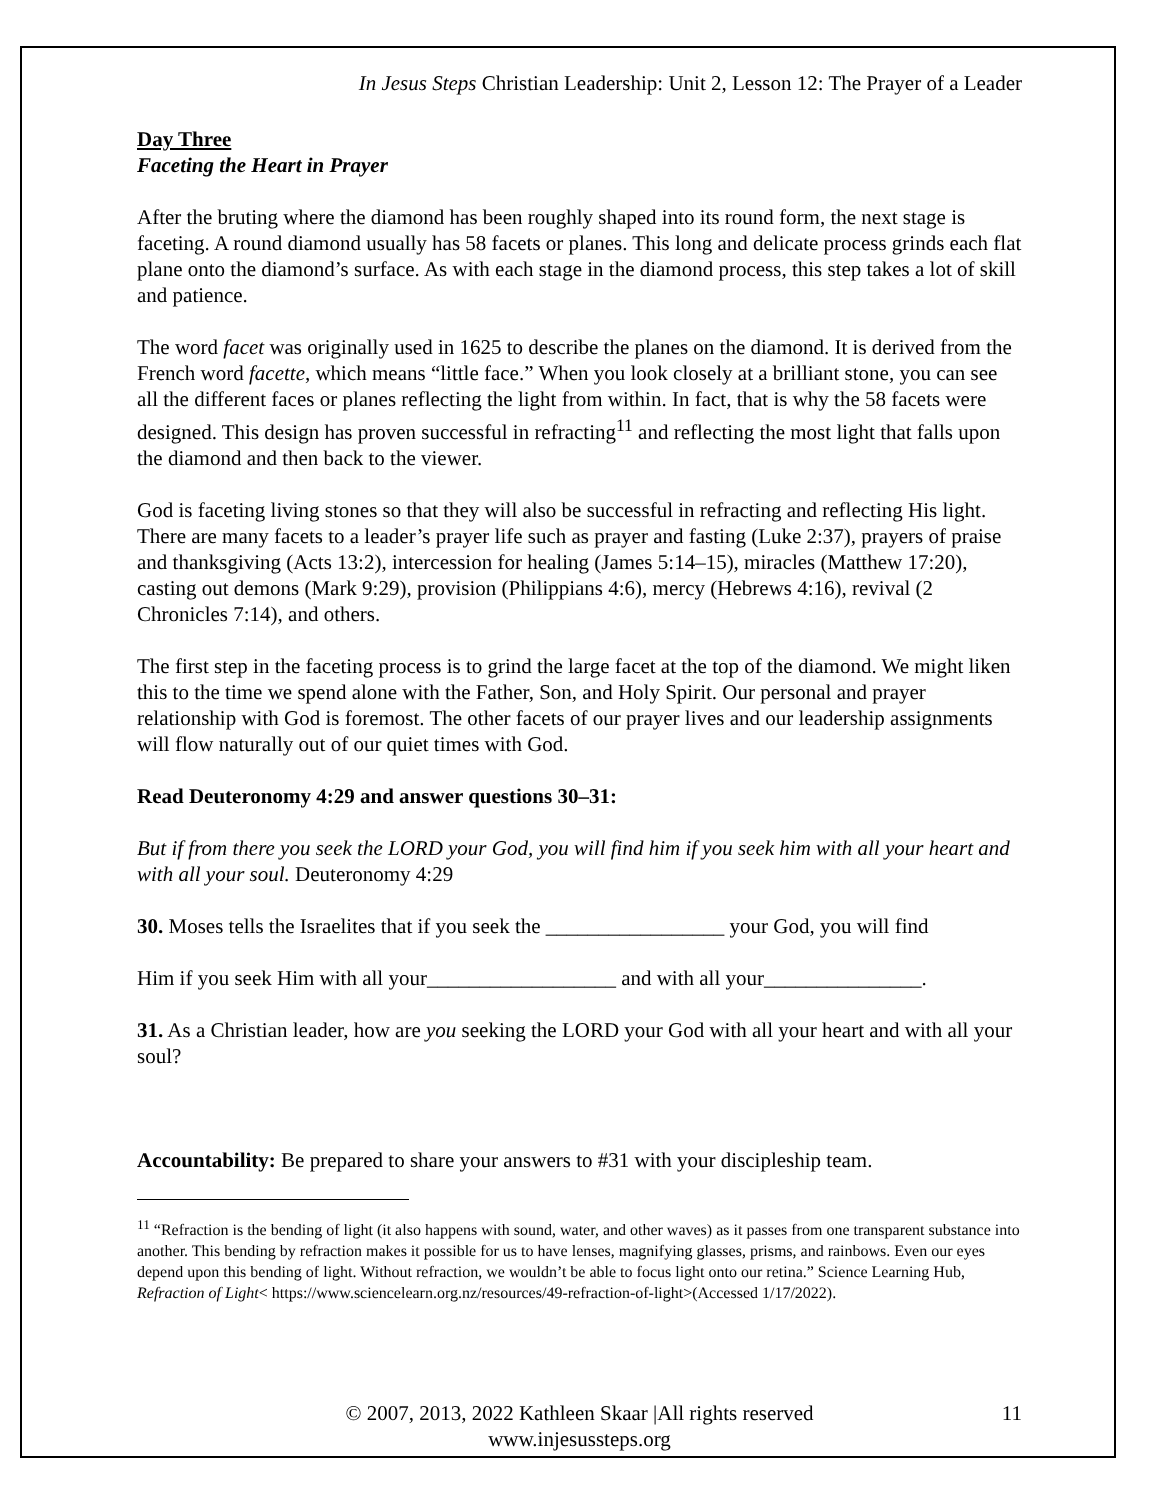In Jesus Steps Christian Leadership: Unit 2, Lesson 12: The Prayer of a Leader
Day Three
Faceting the Heart in Prayer
After the bruting where the diamond has been roughly shaped into its round form, the next stage is faceting. A round diamond usually has 58 facets or planes. This long and delicate process grinds each flat plane onto the diamond’s surface. As with each stage in the diamond process, this step takes a lot of skill and patience.
The word facet was originally used in 1625 to describe the planes on the diamond. It is derived from the French word facette, which means “little face.” When you look closely at a brilliant stone, you can see all the different faces or planes reflecting the light from within. In fact, that is why the 58 facets were designed. This design has proven successful in refracting<sup>11</sup> and reflecting the most light that falls upon the diamond and then back to the viewer.
God is faceting living stones so that they will also be successful in refracting and reflecting His light. There are many facets to a leader’s prayer life such as prayer and fasting (Luke 2:37), prayers of praise and thanksgiving (Acts 13:2), intercession for healing (James 5:14–15), miracles (Matthew 17:20), casting out demons (Mark 9:29), provision (Philippians 4:6), mercy (Hebrews 4:16), revival (2 Chronicles 7:14), and others.
The first step in the faceting process is to grind the large facet at the top of the diamond. We might liken this to the time we spend alone with the Father, Son, and Holy Spirit. Our personal and prayer relationship with God is foremost. The other facets of our prayer lives and our leadership assignments will flow naturally out of our quiet times with God.
Read Deuteronomy 4:29 and answer questions 30–31:
But if from there you seek the LORD your God, you will find him if you seek him with all your heart and with all your soul. Deuteronomy 4:29
30. Moses tells the Israelites that if you seek the _________________ your God, you will find
Him if you seek Him with all your__________________ and with all your_______________.
31. As a Christian leader, how are you seeking the LORD your God with all your heart and with all your soul?
Accountability: Be prepared to share your answers to #31 with your discipleship team.
<sup>11</sup> “Refraction is the bending of light (it also happens with sound, water, and other waves) as it passes from one transparent substance into another. This bending by refraction makes it possible for us to have lenses, magnifying glasses, prisms, and rainbows. Even our eyes depend upon this bending of light. Without refraction, we wouldn’t be able to focus light onto our retina.” Science Learning Hub, Refraction of Light< https://www.sciencelearn.org.nz/resources/49-refraction-of-light>(Accessed 1/17/2022).
© 2007, 2013, 2022 Kathleen Skaar |All rights reserved
www.injesussteps.org
11